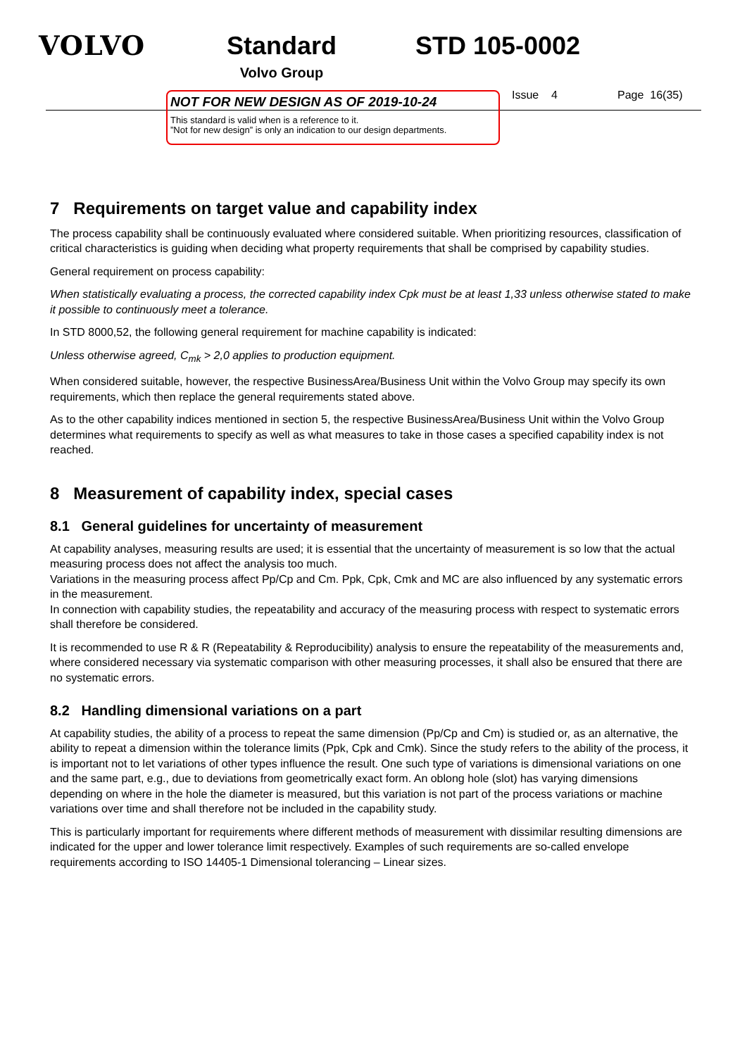VOLVO Standard
Volvo Group
STD 105-0002
NOT FOR NEW DESIGN AS OF 2019-10-24
This standard is valid when is a reference to it.
”Not for new design” is only an indication to our design departments.
Issue 4 Page 16(35)
7 Requirements on target value and capability index
The process capability shall be continuously evaluated where considered suitable. When prioritizing resources, classification of critical characteristics is guiding when deciding what property requirements that shall be comprised by capability studies.
General requirement on process capability:
When statistically evaluating a process, the corrected capability index Cpk must be at least 1,33 unless otherwise stated to make it possible to continuously meet a tolerance.
In STD 8000,52, the following general requirement for machine capability is indicated:
Unless otherwise agreed, C<sub>mk</sub> > 2,0 applies to production equipment.
When considered suitable, however, the respective BusinessArea/Business Unit within the Volvo Group may specify its own requirements, which then replace the general requirements stated above.
As to the other capability indices mentioned in section 5, the respective BusinessArea/Business Unit within the Volvo Group determines what requirements to specify as well as what measures to take in those cases a specified capability index is not reached.
8 Measurement of capability index, special cases
8.1 General guidelines for uncertainty of measurement
At capability analyses, measuring results are used; it is essential that the uncertainty of measurement is so low that the actual measuring process does not affect the analysis too much.
Variations in the measuring process affect Pp/Cp and Cm. Ppk, Cpk, Cmk and MC are also influenced by any systematic errors in the measurement.
In connection with capability studies, the repeatability and accuracy of the measuring process with respect to systematic errors shall therefore be considered.
It is recommended to use R & R (Repeatability & Reproducibility) analysis to ensure the repeatability of the measurements and, where considered necessary via systematic comparison with other measuring processes, it shall also be ensured that there are no systematic errors.
8.2 Handling dimensional variations on a part
At capability studies, the ability of a process to repeat the same dimension (Pp/Cp and Cm) is studied or, as an alternative, the ability to repeat a dimension within the tolerance limits (Ppk, Cpk and Cmk). Since the study refers to the ability of the process, it is important not to let variations of other types influence the result. One such type of variations is dimensional variations on one and the same part, e.g., due to deviations from geometrically exact form. An oblong hole (slot) has varying dimensions depending on where in the hole the diameter is measured, but this variation is not part of the process variations or machine variations over time and shall therefore not be included in the capability study.
This is particularly important for requirements where different methods of measurement with dissimilar resulting dimensions are indicated for the upper and lower tolerance limit respectively. Examples of such requirements are so-called envelope requirements according to ISO 14405-1 Dimensional tolerancing – Linear sizes.